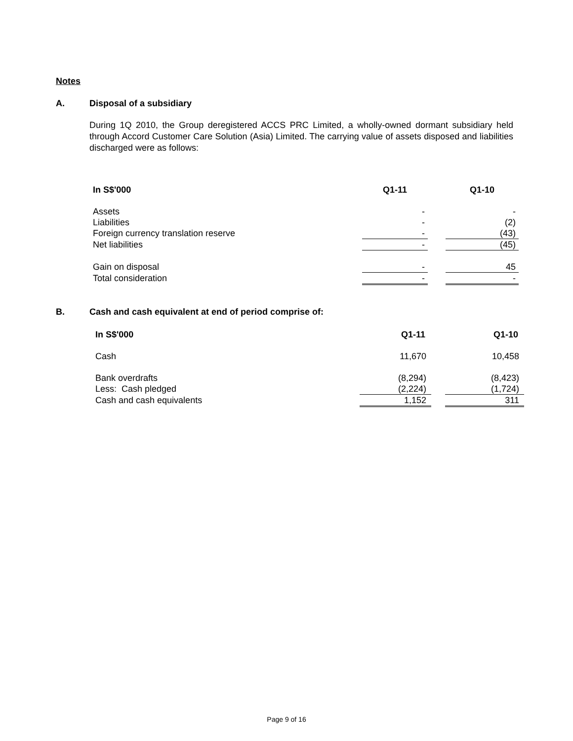Notes
A. Disposal of a subsidiary
During 1Q 2010, the Group deregistered ACCS PRC Limited, a wholly-owned dormant subsidiary held through Accord Customer Care Solution (Asia) Limited. The carrying value of assets disposed and liabilities discharged were as follows:
| In S$'000 | Q1-11 | | Q1-10 |
| Assets | - | | - |
| Liabilities | - | | (2) |
| Foreign currency translation reserve | - | | (43) |
| Net liabilities | - | | (45) |
| Gain on disposal | - | | 45 |
| Total consideration | - | | - |
B. Cash and cash equivalent at end of period comprise of:
| In S$'000 | Q1-11 | | Q1-10 |
| Cash | 11,670 | | 10,458 |
| Bank overdrafts | (8,294) | | (8,423) |
| Less: Cash pledged | (2,224) | | (1,724) |
| Cash and cash equivalents | 1,152 | | 311 |
Page 9 of 16